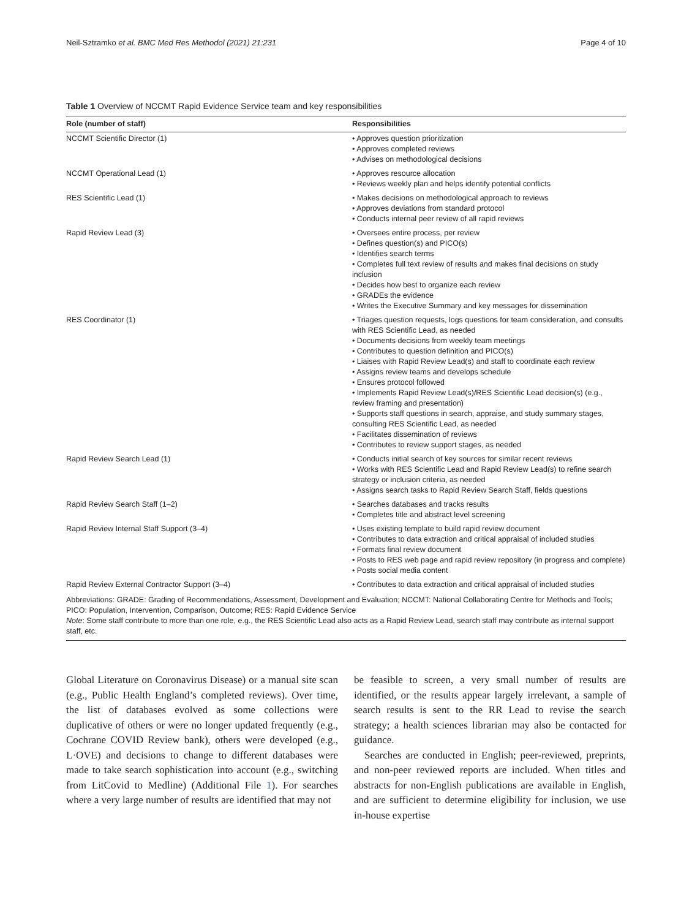Neil-Sztramko et al. BMC Med Res Methodol (2021) 21:231 Page 4 of 10
Table 1 Overview of NCCMT Rapid Evidence Service team and key responsibilities
| Role (number of staff) | Responsibilities |
| --- | --- |
| NCCMT Scientific Director (1) | • Approves question prioritization • Approves completed reviews • Advises on methodological decisions |
| NCCMT Operational Lead (1) | • Approves resource allocation • Reviews weekly plan and helps identify potential conflicts |
| RES Scientific Lead (1) | • Makes decisions on methodological approach to reviews • Approves deviations from standard protocol • Conducts internal peer review of all rapid reviews |
| Rapid Review Lead (3) | • Oversees entire process, per review • Defines question(s) and PICO(s) • Identifies search terms • Completes full text review of results and makes final decisions on study inclusion • Decides how best to organize each review • GRADEs the evidence • Writes the Executive Summary and key messages for dissemination |
| RES Coordinator (1) | • Triages question requests, logs questions for team consideration, and consults with RES Scientific Lead, as needed • Documents decisions from weekly team meetings • Contributes to question definition and PICO(s) • Liaises with Rapid Review Lead(s) and staff to coordinate each review • Assigns review teams and develops schedule • Ensures protocol followed • Implements Rapid Review Lead(s)/RES Scientific Lead decision(s) (e.g., review framing and presentation) • Supports staff questions in search, appraise, and study summary stages, consulting RES Scientific Lead, as needed • Facilitates dissemination of reviews • Contributes to review support stages, as needed |
| Rapid Review Search Lead (1) | • Conducts initial search of key sources for similar recent reviews • Works with RES Scientific Lead and Rapid Review Lead(s) to refine search strategy or inclusion criteria, as needed • Assigns search tasks to Rapid Review Search Staff, fields questions |
| Rapid Review Search Staff (1–2) | • Searches databases and tracks results • Completes title and abstract level screening |
| Rapid Review Internal Staff Support (3–4) | • Uses existing template to build rapid review document • Contributes to data extraction and critical appraisal of included studies • Formats final review document • Posts to RES web page and rapid review repository (in progress and complete) • Posts social media content |
| Rapid Review External Contractor Support (3–4) | • Contributes to data extraction and critical appraisal of included studies |
Abbreviations: GRADE: Grading of Recommendations, Assessment, Development and Evaluation; NCCMT: National Collaborating Centre for Methods and Tools; PICO: Population, Intervention, Comparison, Outcome; RES: Rapid Evidence Service
Note: Some staff contribute to more than one role, e.g., the RES Scientific Lead also acts as a Rapid Review Lead, search staff may contribute as internal support staff, etc.
Global Literature on Coronavirus Disease) or a manual site scan (e.g., Public Health England’s completed reviews). Over time, the list of databases evolved as some collections were duplicative of others or were no longer updated frequently (e.g., Cochrane COVID Review bank), others were developed (e.g., L·OVE) and decisions to change to different databases were made to take search sophistication into account (e.g., switching from LitCovid to Medline) (Additional File 1). For searches where a very large number of results are identified that may not
be feasible to screen, a very small number of results are identified, or the results appear largely irrelevant, a sample of search results is sent to the RR Lead to revise the search strategy; a health sciences librarian may also be contacted for guidance.
Searches are conducted in English; peer-reviewed, preprints, and non-peer reviewed reports are included. When titles and abstracts for non-English publications are available in English, and are sufficient to determine eligibility for inclusion, we use in-house expertise